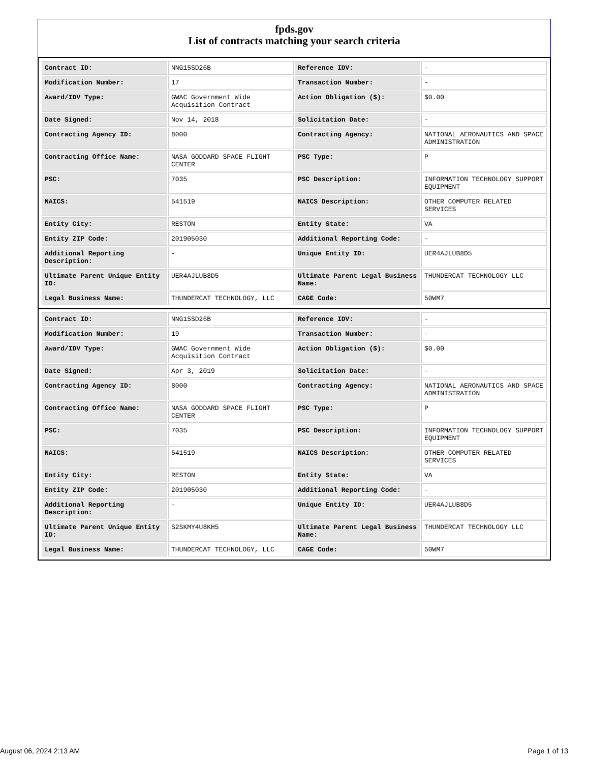fpds.gov
List of contracts matching your search criteria
| Contract ID: | NNG15SD26B | Reference IDV: | - |
| Modification Number: | 17 | Transaction Number: | - |
| Award/IDV Type: | GWAC Government Wide Acquisition Contract | Action Obligation ($): | $0.00 |
| Date Signed: | Nov 14, 2018 | Solicitation Date: | - |
| Contracting Agency ID: | 8000 | Contracting Agency: | NATIONAL AERONAUTICS AND SPACE ADMINISTRATION |
| Contracting Office Name: | NASA GODDARD SPACE FLIGHT CENTER | PSC Type: | P |
| PSC: | 7035 | PSC Description: | INFORMATION TECHNOLOGY SUPPORT EQUIPMENT |
| NAICS: | 541519 | NAICS Description: | OTHER COMPUTER RELATED SERVICES |
| Entity City: | RESTON | Entity State: | VA |
| Entity ZIP Code: | 201905030 | Additional Reporting Code: | - |
| Additional Reporting Description: | - | Unique Entity ID: | UER4AJLUB8D5 |
| Ultimate Parent Unique Entity ID: | UER4AJLUB8D5 | Ultimate Parent Legal Business Name: | THUNDERCAT TECHNOLOGY LLC |
| Legal Business Name: | THUNDERCAT TECHNOLOGY, LLC | CAGE Code: | 50WM7 |
| Contract ID: | NNG15SD26B | Reference IDV: | - |
| Modification Number: | 19 | Transaction Number: | - |
| Award/IDV Type: | GWAC Government Wide Acquisition Contract | Action Obligation ($): | $0.00 |
| Date Signed: | Apr 3, 2019 | Solicitation Date: | - |
| Contracting Agency ID: | 8000 | Contracting Agency: | NATIONAL AERONAUTICS AND SPACE ADMINISTRATION |
| Contracting Office Name: | NASA GODDARD SPACE FLIGHT CENTER | PSC Type: | P |
| PSC: | 7035 | PSC Description: | INFORMATION TECHNOLOGY SUPPORT EQUIPMENT |
| NAICS: | 541519 | NAICS Description: | OTHER COMPUTER RELATED SERVICES |
| Entity City: | RESTON | Entity State: | VA |
| Entity ZIP Code: | 201905030 | Additional Reporting Code: | - |
| Additional Reporting Description: | - | Unique Entity ID: | UER4AJLUB8D5 |
| Ultimate Parent Unique Entity ID: | S2SKMY4U8KH5 | Ultimate Parent Legal Business Name: | THUNDERCAT TECHNOLOGY LLC |
| Legal Business Name: | THUNDERCAT TECHNOLOGY, LLC | CAGE Code: | 50WM7 |
August 06, 2024 2:13 AM Page 1 of 13